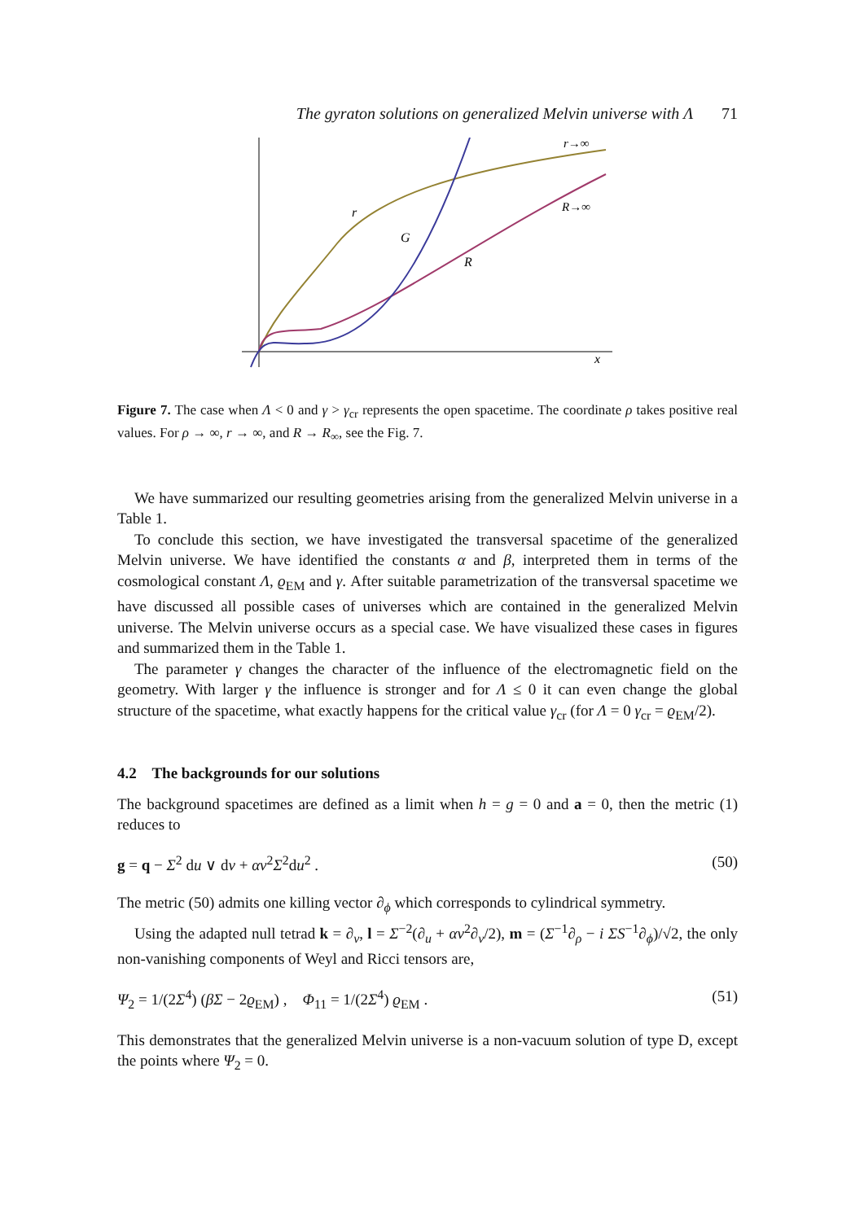The gyraton solutions on generalized Melvin universe with Λ 71
r→∞
R→∞
r
G
R
x
Figure 7. The case when Λ < 0 and γ > γ<sub>cr</sub> represents the open spacetime. The coordinate ρ takes positive real values. For ρ → ∞, r → ∞, and R → R<sub>∞</sub>, see the Fig. 7.
We have summarized our resulting geometries arising from the generalized Melvin universe in a Table 1.
To conclude this section, we have investigated the transversal spacetime of the generalized Melvin universe. We have identified the constants α and β, interpreted them in terms of the cosmological constant Λ, ϱ<sub>EM</sub> and γ. After suitable parametrization of the transversal spacetime we have discussed all possible cases of universes which are contained in the generalized Melvin universe. The Melvin universe occurs as a special case. We have visualized these cases in figures and summarized them in the Table 1.
The parameter γ changes the character of the influence of the electromagnetic field on the geometry. With larger γ the influence is stronger and for Λ ≤ 0 it can even change the global structure of the spacetime, what exactly happens for the critical value γ<sub>cr</sub> (for Λ = 0 γ<sub>cr</sub> = ϱ<sub>EM</sub>/2).
4.2 The backgrounds for our solutions
The background spacetimes are defined as a limit when h = g = 0 and a = 0, then the metric (1) reduces to
g = q − Σ<sup>2</sup> du ∨ dv + αv<sup>2</sup>Σ<sup>2</sup>du<sup>2</sup> . (50)
The metric (50) admits one killing vector ∂<sub>ϕ</sub> which corresponds to cylindrical symmetry.
Using the adapted null tetrad k = ∂<sub>v</sub>, l = Σ<sup>−2</sup>(∂<sub>u</sub> + αv<sup>2</sup>∂<sub>v</sub>/2), m = (Σ<sup>−1</sup>∂<sub>ρ</sub> − i ΣS<sup>−1</sup>∂<sub>ϕ</sub>)/√2, the only non-vanishing components of Weyl and Ricci tensors are,
Ψ<sub>2</sub> = 1/(2Σ<sup>4</sup>) (βΣ − 2ϱ<sub>EM</sub>) , Φ<sub>11</sub> = 1/(2Σ<sup>4</sup>) ϱ<sub>EM</sub> . (51)
This demonstrates that the generalized Melvin universe is a non-vacuum solution of type D, except the points where Ψ<sub>2</sub> = 0.